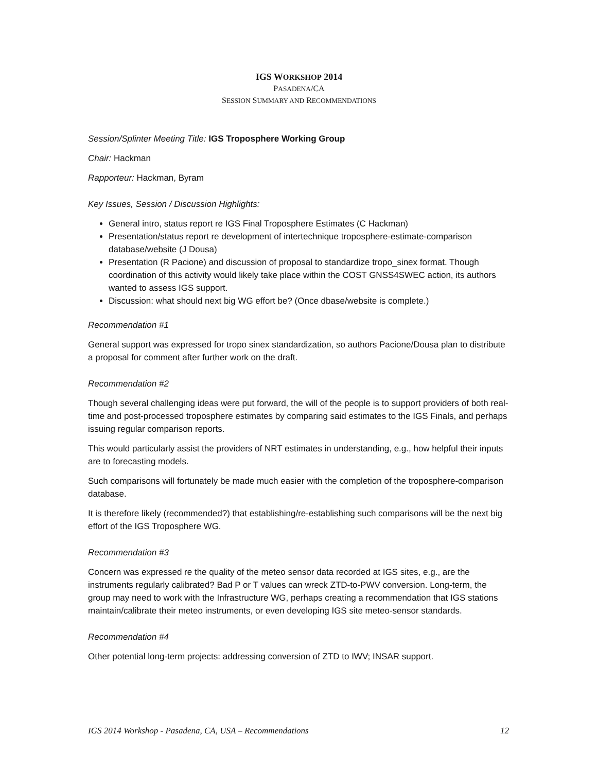IGS WORKSHOP 2014
PASADENA/CA
SESSION SUMMARY AND RECOMMENDATIONS
Session/Splinter Meeting Title: IGS Troposphere Working Group
Chair: Hackman
Rapporteur: Hackman, Byram
Key Issues, Session / Discussion Highlights:
General intro, status report re IGS Final Troposphere Estimates (C Hackman)
Presentation/status report re development of intertechnique troposphere-estimate-comparison database/website (J Dousa)
Presentation (R Pacione) and discussion of proposal to standardize tropo_sinex format. Though coordination of this activity would likely take place within the COST GNSS4SWEC action, its authors wanted to assess IGS support.
Discussion: what should next big WG effort be? (Once dbase/website is complete.)
Recommendation #1
General support was expressed for tropo sinex standardization, so authors Pacione/Dousa plan to distribute a proposal for comment after further work on the draft.
Recommendation #2
Though several challenging ideas were put forward, the will of the people is to support providers of both real-time and post-processed troposphere estimates by comparing said estimates to the IGS Finals, and perhaps issuing regular comparison reports.
This would particularly assist the providers of NRT estimates in understanding, e.g., how helpful their inputs are to forecasting models.
Such comparisons will fortunately be made much easier with the completion of the troposphere-comparison database.
It is therefore likely (recommended?) that establishing/re-establishing such comparisons will be the next big effort of the IGS Troposphere WG.
Recommendation #3
Concern was expressed re the quality of the meteo sensor data recorded at IGS sites, e.g., are the instruments regularly calibrated? Bad P or T values can wreck ZTD-to-PWV conversion. Long-term, the group may need to work with the Infrastructure WG, perhaps creating a recommendation that IGS stations maintain/calibrate their meteo instruments, or even developing IGS site meteo-sensor standards.
Recommendation #4
Other potential long-term projects: addressing conversion of ZTD to IWV; INSAR support.
IGS 2014 Workshop - Pasadena, CA, USA – Recommendations 12